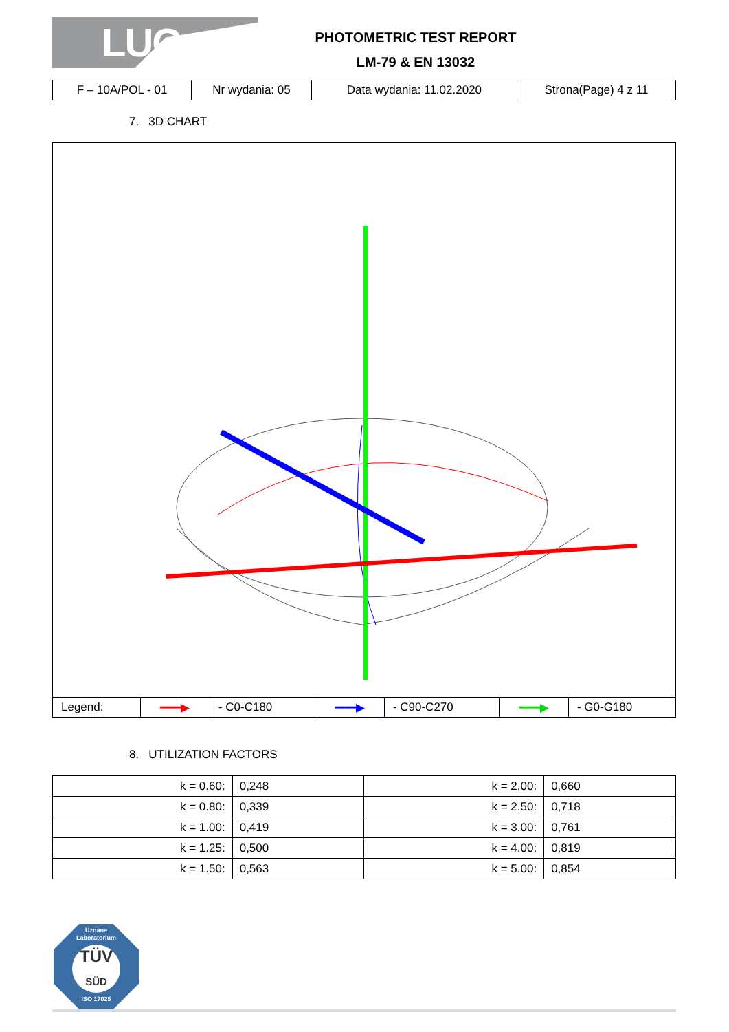LUG
PHOTOMETRIC TEST REPORT
LM-79 & EN 13032
| F – 10A/POL - 01 | Nr wydania: 05 | Data wydania: 11.02.2020 | Strona(Page) 4 z 11 |
7. 3D CHART
| Legend: | ━━━▶ | - C0-C180 | ━━━▶ | - C90-C270 | ━━━▶ | - G0-G180 |
8. UTILIZATION FACTORS
| k = 0.60: | 0,248 | k = 2.00: | 0,660 |
| k = 0.80: | 0,339 | k = 2.50: | 0,718 |
| k = 1.00: | 0,419 | k = 3.00: | 0,761 |
| k = 1.25: | 0,500 | k = 4.00: | 0,819 |
| k = 1.50: | 0,563 | k = 5.00: | 0,854 |
Uznane
Laboratorium
TÜV
SÜD
ISO 17025